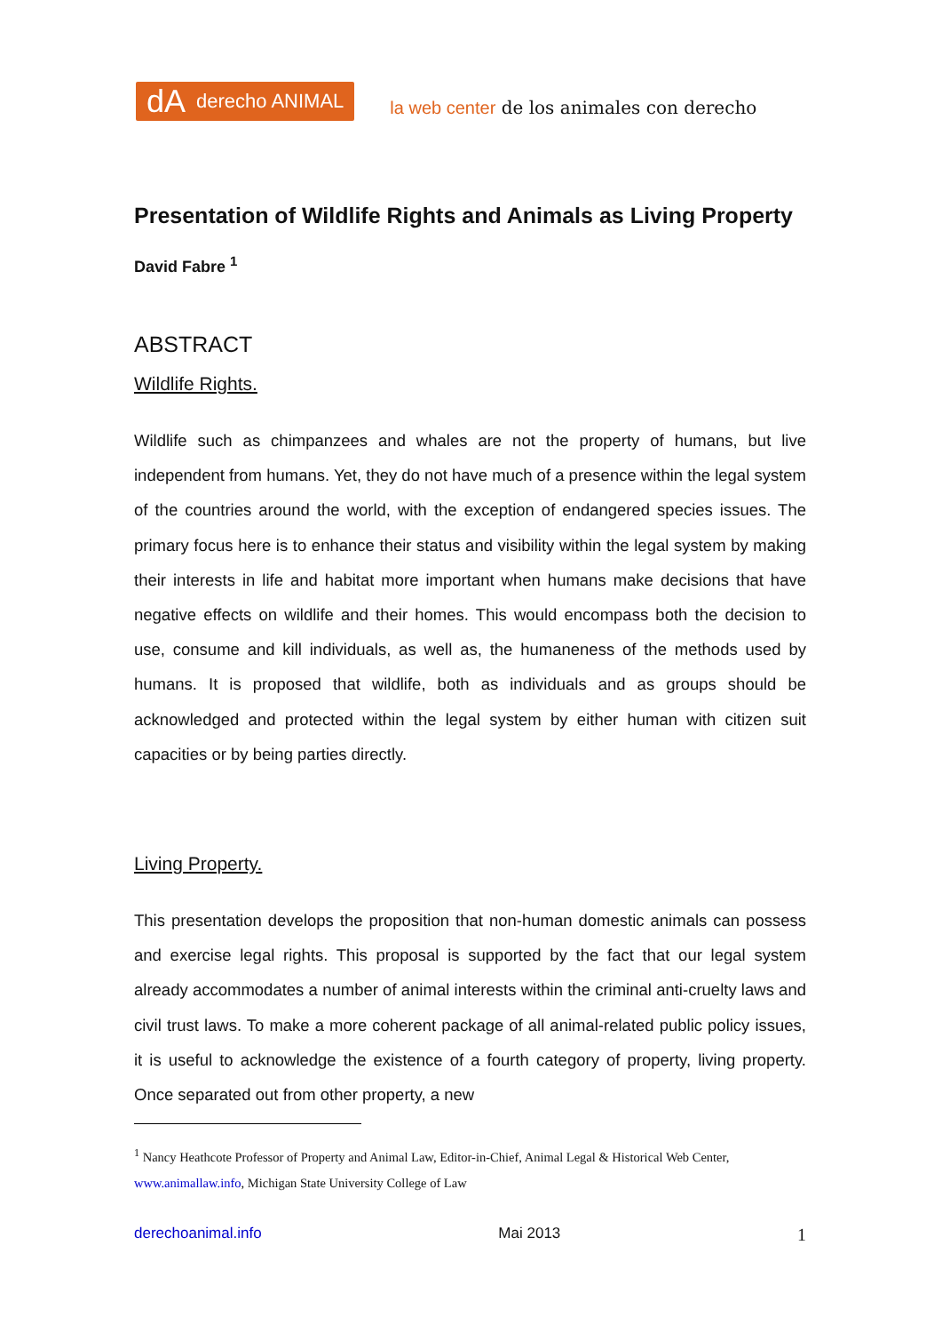dA derecho ANIMAL
la web center de los animales con derecho
Presentation of Wildlife Rights and Animals as Living Property
David Fabre <sup>1</sup>
ABSTRACT
Wildlife Rights.
Wildlife such as chimpanzees and whales are not the property of humans, but live independent from humans. Yet, they do not have much of a presence within the legal system of the countries around the world, with the exception of endangered species issues. The primary focus here is to enhance their status and visibility within the legal system by making their interests in life and habitat more important when humans make decisions that have negative effects on wildlife and their homes. This would encompass both the decision to use, consume and kill individuals, as well as, the humaneness of the methods used by humans. It is proposed that wildlife, both as individuals and as groups should be acknowledged and protected within the legal system by either human with citizen suit capacities or by being parties directly.
Living Property.
This presentation develops the proposition that non-human domestic animals can possess and exercise legal rights. This proposal is supported by the fact that our legal system already accommodates a number of animal interests within the criminal anti-cruelty laws and civil trust laws. To make a more coherent package of all animal-related public policy issues, it is useful to acknowledge the existence of a fourth category of property, living property. Once separated out from other property, a new
<sup>1</sup> Nancy Heathcote Professor of Property and Animal Law, Editor-in-Chief, Animal Legal & Historical Web Center, www.animallaw.info, Michigan State University College of Law
derechoanimal.info Mai 2013 1